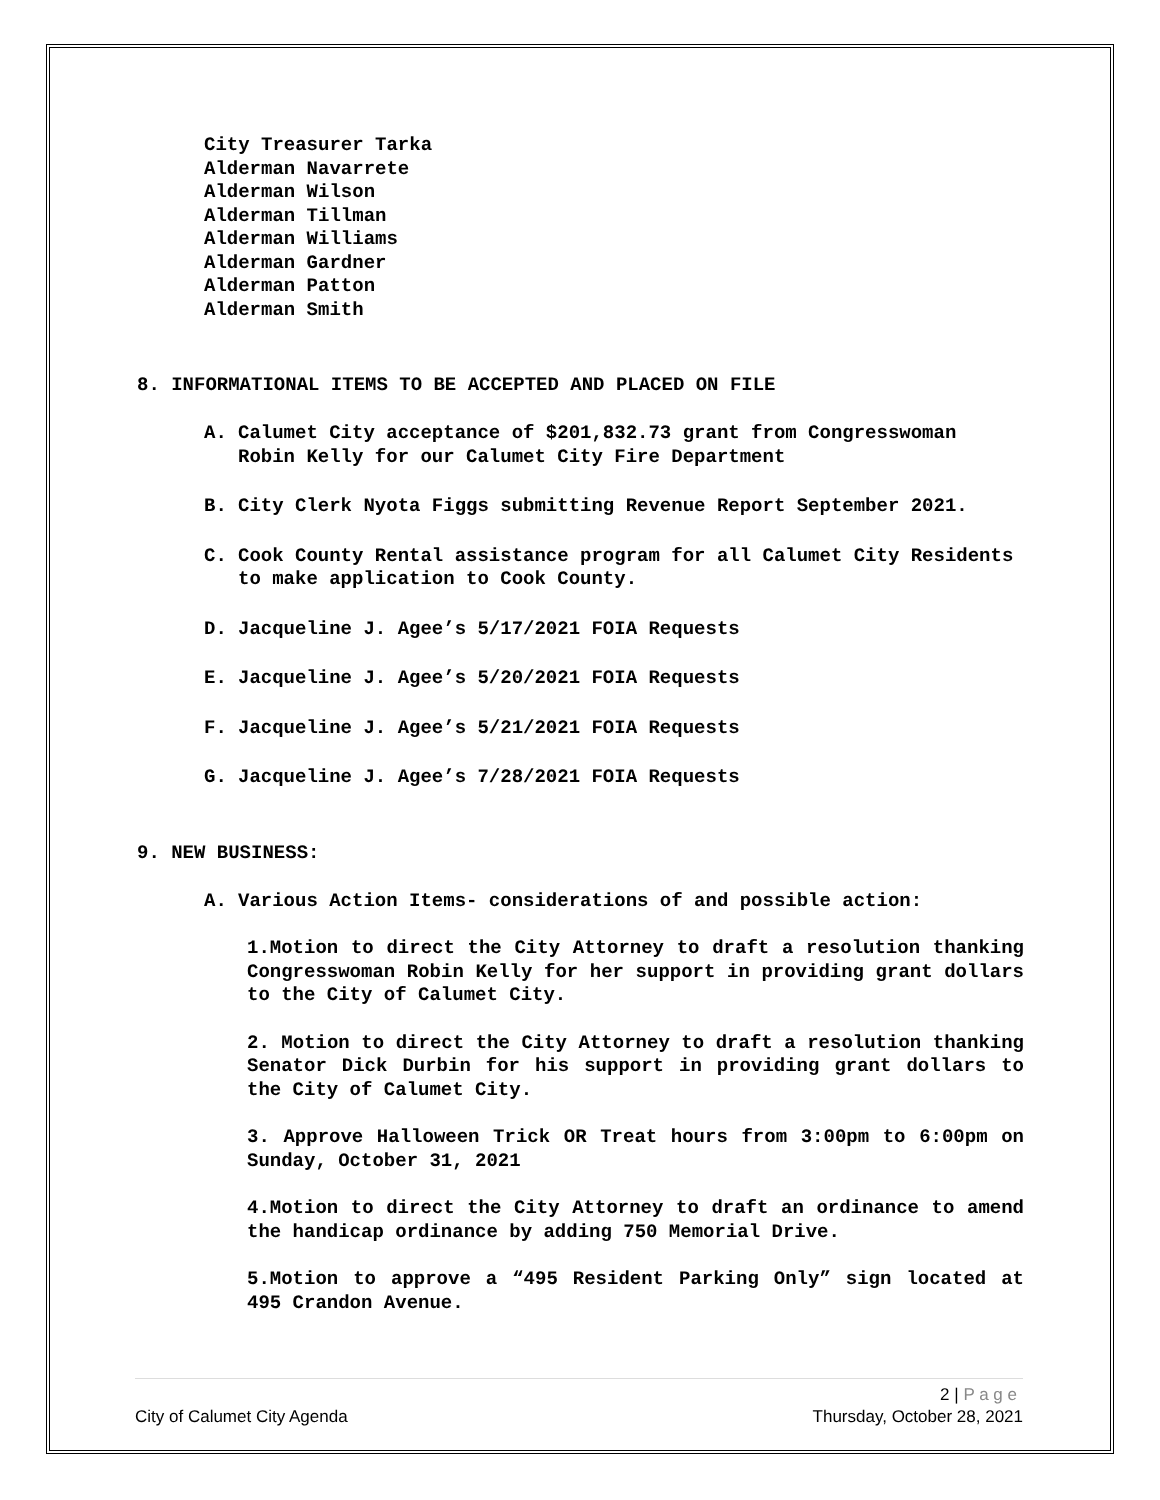City Treasurer Tarka
Alderman Navarrete
Alderman Wilson
Alderman Tillman
Alderman Williams
Alderman Gardner
Alderman Patton
Alderman Smith
8. INFORMATIONAL ITEMS TO BE ACCEPTED AND PLACED ON FILE
A. Calumet City acceptance of $201,832.73 grant from Congresswoman Robin Kelly for our Calumet City Fire Department
B. City Clerk Nyota Figgs submitting Revenue Report September 2021.
C. Cook County Rental assistance program for all Calumet City Residents to make application to Cook County.
D. Jacqueline J. Agee’s 5/17/2021 FOIA Requests
E. Jacqueline J. Agee’s 5/20/2021 FOIA Requests
F. Jacqueline J. Agee’s 5/21/2021 FOIA Requests
G. Jacqueline J. Agee’s 7/28/2021 FOIA Requests
9. NEW BUSINESS:
A. Various Action Items- considerations of and possible action:
1.Motion to direct the City Attorney to draft a resolution thanking Congresswoman Robin Kelly for her support in providing grant dollars to the City of Calumet City.
2. Motion to direct the City Attorney to draft a resolution thanking Senator Dick Durbin for his support in providing grant dollars to the City of Calumet City.
3. Approve Halloween Trick OR Treat hours from 3:00pm to 6:00pm on Sunday, October 31, 2021
4.Motion to direct the City Attorney to draft an ordinance to amend the handicap ordinance by adding 750 Memorial Drive.
5.Motion to approve a “495 Resident Parking Only” sign located at 495 Crandon Avenue.
2 | P a g e
City of Calumet City Agenda Thursday, October 28, 2021